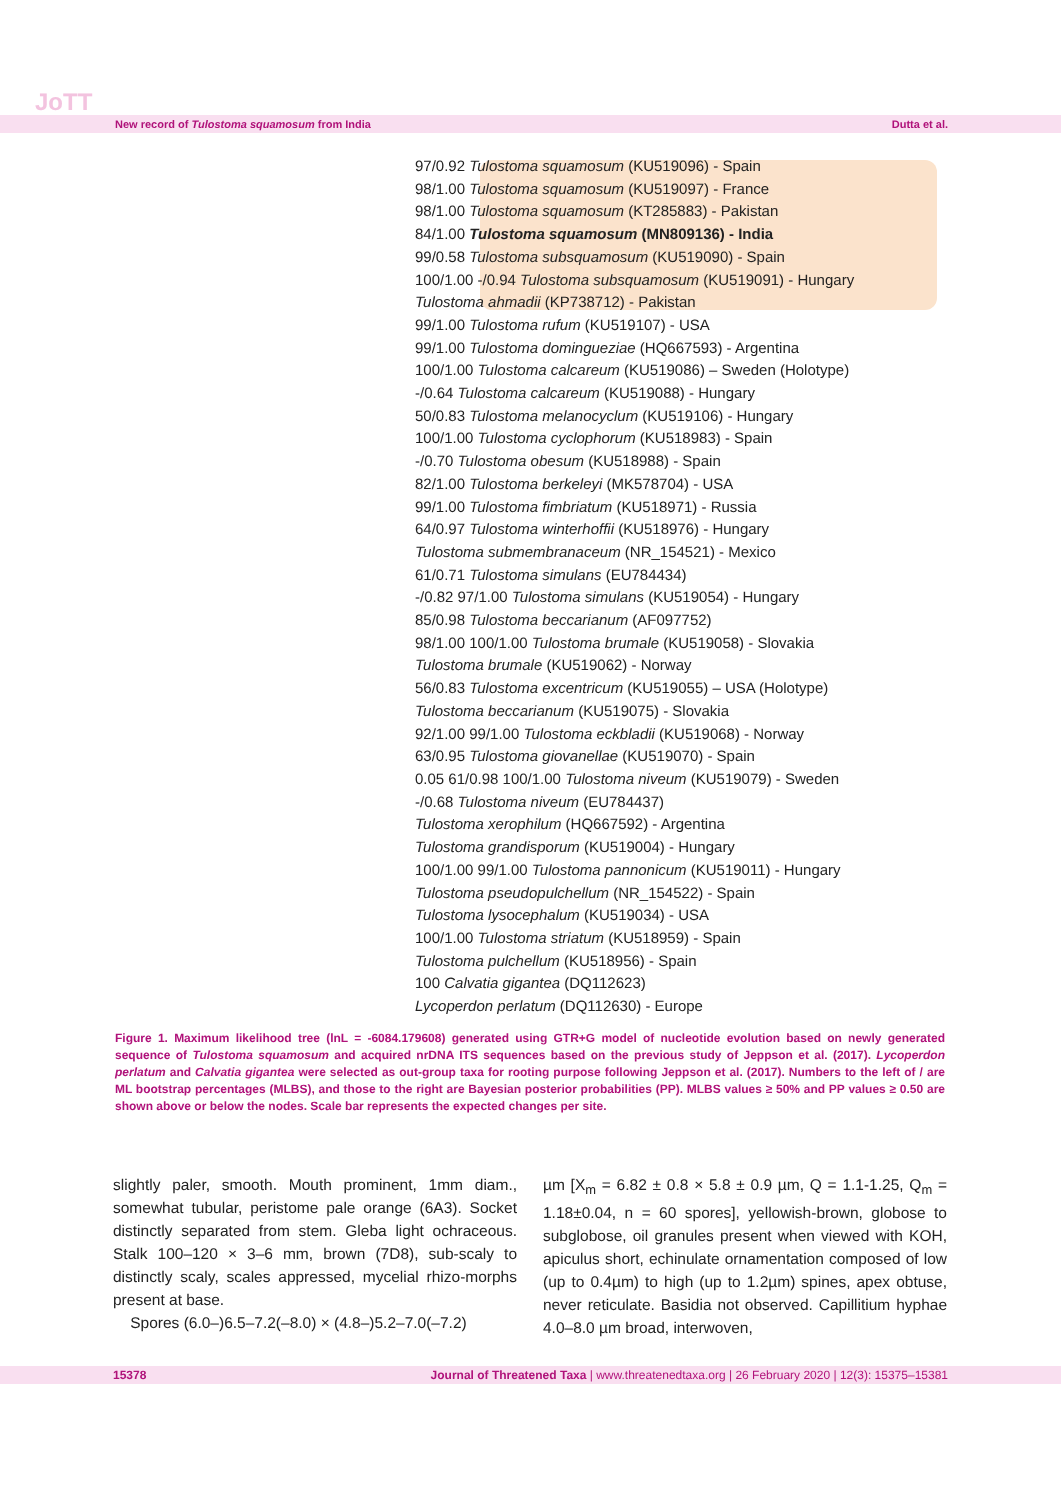JoTT
New record of Tulostoma squamosum from India Dutta et al.
97/0.92 Tulostoma squamosum (KU519096) - Spain
98/1.00 Tulostoma squamosum (KU519097) - France
98/1.00 Tulostoma squamosum (KT285883) - Pakistan
84/1.00 Tulostoma squamosum (MN809136) - India
99/0.58 Tulostoma subsquamosum (KU519090) - Spain
100/1.00 -/0.94 Tulostoma subsquamosum (KU519091) - Hungary
Tulostoma ahmadii (KP738712) - Pakistan
99/1.00 Tulostoma rufum (KU519107) - USA
99/1.00 Tulostoma domingueziae (HQ667593) - Argentina
100/1.00 Tulostoma calcareum (KU519086) – Sweden (Holotype)
-/0.64 Tulostoma calcareum (KU519088) - Hungary
50/0.83 Tulostoma melanocyclum (KU519106) - Hungary
100/1.00 Tulostoma cyclophorum (KU518983) - Spain
-/0.70 Tulostoma obesum (KU518988) - Spain
82/1.00 Tulostoma berkeleyi (MK578704) - USA
99/1.00 Tulostoma fimbriatum (KU518971) - Russia
64/0.97 Tulostoma winterhoffii (KU518976) - Hungary
Tulostoma submembranaceum (NR_154521) - Mexico
61/0.71 Tulostoma simulans (EU784434)
-/0.82 97/1.00 Tulostoma simulans (KU519054) - Hungary
85/0.98 Tulostoma beccarianum (AF097752)
98/1.00 100/1.00 Tulostoma brumale (KU519058) - Slovakia
Tulostoma brumale (KU519062) - Norway
56/0.83 Tulostoma excentricum (KU519055) – USA (Holotype)
Tulostoma beccarianum (KU519075) - Slovakia
92/1.00 99/1.00 Tulostoma eckbladii (KU519068) - Norway
63/0.95 Tulostoma giovanellae (KU519070) - Spain
0.05 61/0.98 100/1.00 Tulostoma niveum (KU519079) - Sweden
-/0.68 Tulostoma niveum (EU784437)
Tulostoma xerophilum (HQ667592) - Argentina
Tulostoma grandisporum (KU519004) - Hungary
100/1.00 99/1.00 Tulostoma pannonicum (KU519011) - Hungary
Tulostoma pseudopulchellum (NR_154522) - Spain
Tulostoma lysocephalum (KU519034) - USA
100/1.00 Tulostoma striatum (KU518959) - Spain
Tulostoma pulchellum (KU518956) - Spain
100 Calvatia gigantea (DQ112623)
Lycoperdon perlatum (DQ112630) - Europe
Figure 1. Maximum likelihood tree (lnL = -6084.179608) generated using GTR+G model of nucleotide evolution based on newly generated sequence of Tulostoma squamosum and acquired nrDNA ITS sequences based on the previous study of Jeppson et al. (2017). Lycoperdon perlatum and Calvatia gigantea were selected as out-group taxa for rooting purpose following Jeppson et al. (2017). Numbers to the left of / are ML bootstrap percentages (MLBS), and those to the right are Bayesian posterior probabilities (PP). MLBS values ≥ 50% and PP values ≥ 0.50 are shown above or below the nodes. Scale bar represents the expected changes per site.
slightly paler, smooth. Mouth prominent, 1mm diam., somewhat tubular, peristome pale orange (6A3). Socket distinctly separated from stem. Gleba light ochraceous. Stalk 100–120 × 3–6 mm, brown (7D8), sub-scaly to distinctly scaly, scales appressed, mycelial rhizo-morphs present at base.
Spores (6.0–)6.5–7.2(–8.0) × (4.8–)5.2–7.0(–7.2)
µm [X<sub>m</sub> = 6.82 ± 0.8 × 5.8 ± 0.9 µm, Q = 1.1-1.25, Q<sub>m</sub> = 1.18±0.04, n = 60 spores], yellowish-brown, globose to subglobose, oil granules present when viewed with KOH, apiculus short, echinulate ornamentation composed of low (up to 0.4µm) to high (up to 1.2µm) spines, apex obtuse, never reticulate. Basidia not observed. Capillitium hyphae 4.0–8.0 µm broad, interwoven,
15378 Journal of Threatened Taxa | www.threatenedtaxa.org | 26 February 2020 | 12(3): 15375–15381